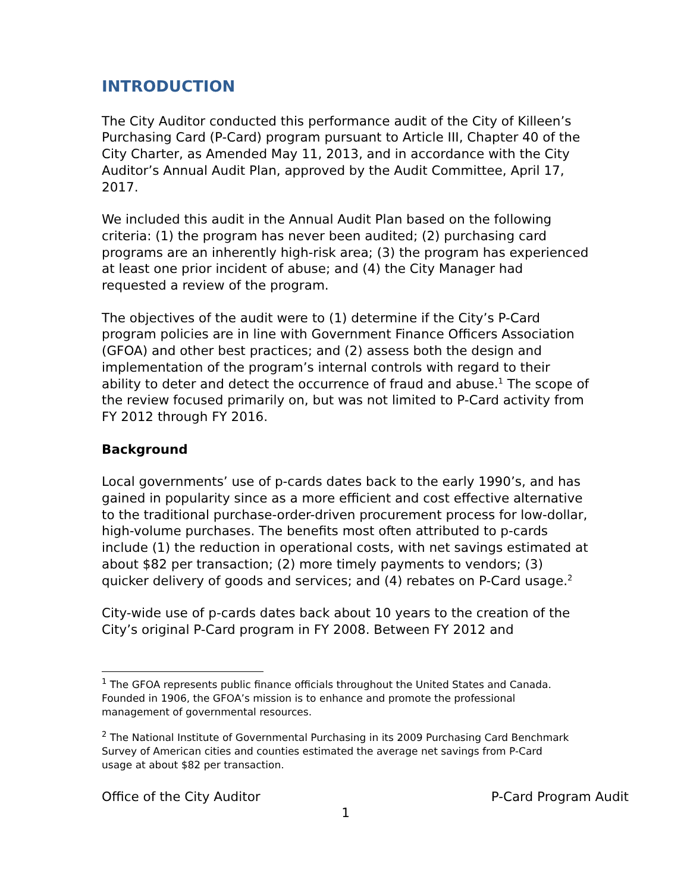INTRODUCTION
The City Auditor conducted this performance audit of the City of Killeen’s Purchasing Card (P-Card) program pursuant to Article III, Chapter 40 of the City Charter, as Amended May 11, 2013, and in accordance with the City Auditor’s Annual Audit Plan, approved by the Audit Committee, April 17, 2017.
We included this audit in the Annual Audit Plan based on the following criteria: (1) the program has never been audited; (2) purchasing card programs are an inherently high-risk area; (3) the program has experienced at least one prior incident of abuse; and (4) the City Manager had requested a review of the program.
The objectives of the audit were to (1) determine if the City’s P-Card program policies are in line with Government Finance Officers Association (GFOA) and other best practices; and (2) assess both the design and implementation of the program’s internal controls with regard to their ability to deter and detect the occurrence of fraud and abuse.<sup>1</sup> The scope of the review focused primarily on, but was not limited to P-Card activity from FY 2012 through FY 2016.
Background
Local governments’ use of p-cards dates back to the early 1990’s, and has gained in popularity since as a more efficient and cost effective alternative to the traditional purchase-order-driven procurement process for low-dollar, high-volume purchases. The benefits most often attributed to p-cards include (1) the reduction in operational costs, with net savings estimated at about $82 per transaction; (2) more timely payments to vendors; (3) quicker delivery of goods and services; and (4) rebates on P-Card usage.<sup>2</sup>
City-wide use of p-cards dates back about 10 years to the creation of the City’s original P-Card program in FY 2008. Between FY 2012 and
<sup>1</sup> The GFOA represents public finance officials throughout the United States and Canada. Founded in 1906, the GFOA’s mission is to enhance and promote the professional management of governmental resources.
<sup>2</sup> The National Institute of Governmental Purchasing in its 2009 Purchasing Card Benchmark Survey of American cities and counties estimated the average net savings from P-Card usage at about $82 per transaction.
Office of the City Auditor P-Card Program Audit
1